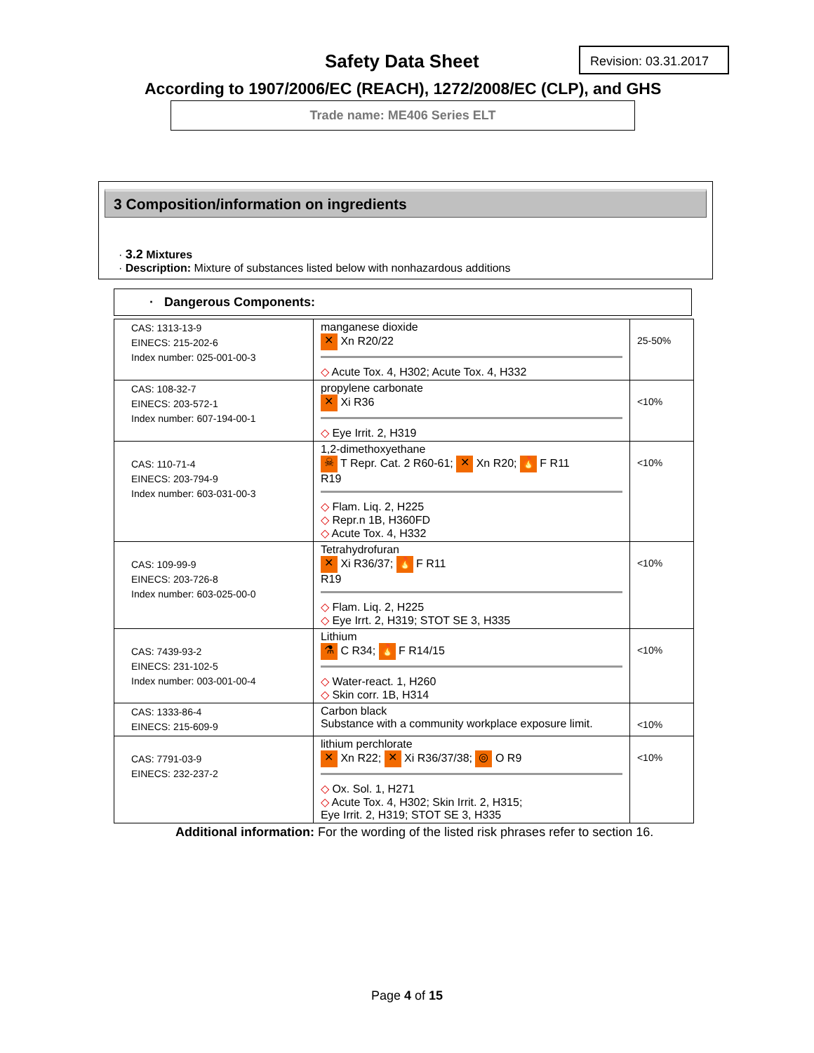Safety Data Sheet
Revision: 03.31.2017
According to 1907/2006/EC (REACH), 1272/2008/EC (CLP), and GHS
Trade name: ME406 Series ELT
3 Composition/information on ingredients
· 3.2 Mixtures
· Description: Mixture of substances listed below with nonhazardous additions
· Dangerous Components:
| CAS: 1313-13-9 EINECS: 215-202-6 Index number: 025-001-00-3 | manganese dioxide ✕ Xn R20/22 ◇ Acute Tox. 4, H302; Acute Tox. 4, H332 | 25-50% |
| CAS: 108-32-7 EINECS: 203-572-1 Index number: 607-194-00-1 | propylene carbonate ✕ Xi R36 ◇ Eye Irrit. 2, H319 | <10% |
| CAS: 110-71-4 EINECS: 203-794-9 Index number: 603-031-00-3 | 1,2-dimethoxyethane ☠ T Repr. Cat. 2 R60-61; ✕ Xn R20; 🔥 F R11 R19 ◇ Flam. Liq. 2, H225 ◇ Repr.n 1B, H360FD ◇ Acute Tox. 4, H332 | <10% |
| CAS: 109-99-9 EINECS: 203-726-8 Index number: 603-025-00-0 | Tetrahydrofuran ✕ Xi R36/37; 🔥 F R11 R19 ◇ Flam. Liq. 2, H225 ◇ Eye Irrt. 2, H319; STOT SE 3, H335 | <10% |
| CAS: 7439-93-2 EINECS: 231-102-5 Index number: 003-001-00-4 | Lithium ⚗ C R34; 🔥 F R14/15 ◇ Water-react. 1, H260 ◇ Skin corr. 1B, H314 | <10% |
| CAS: 1333-86-4 EINECS: 215-609-9 | Carbon black Substance with a community workplace exposure limit. | <10% |
| CAS: 7791-03-9 EINECS: 232-237-2 | lithium perchlorate ✕ Xn R22; ✕ Xi R36/37/38; ◎ O R9 ◇ Ox. Sol. 1, H271 ◇ Acute Tox. 4, H302; Skin Irrit. 2, H315; Eye Irrit. 2, H319; STOT SE 3, H335 | <10% |
Additional information: For the wording of the listed risk phrases refer to section 16.
Page 4 of 15